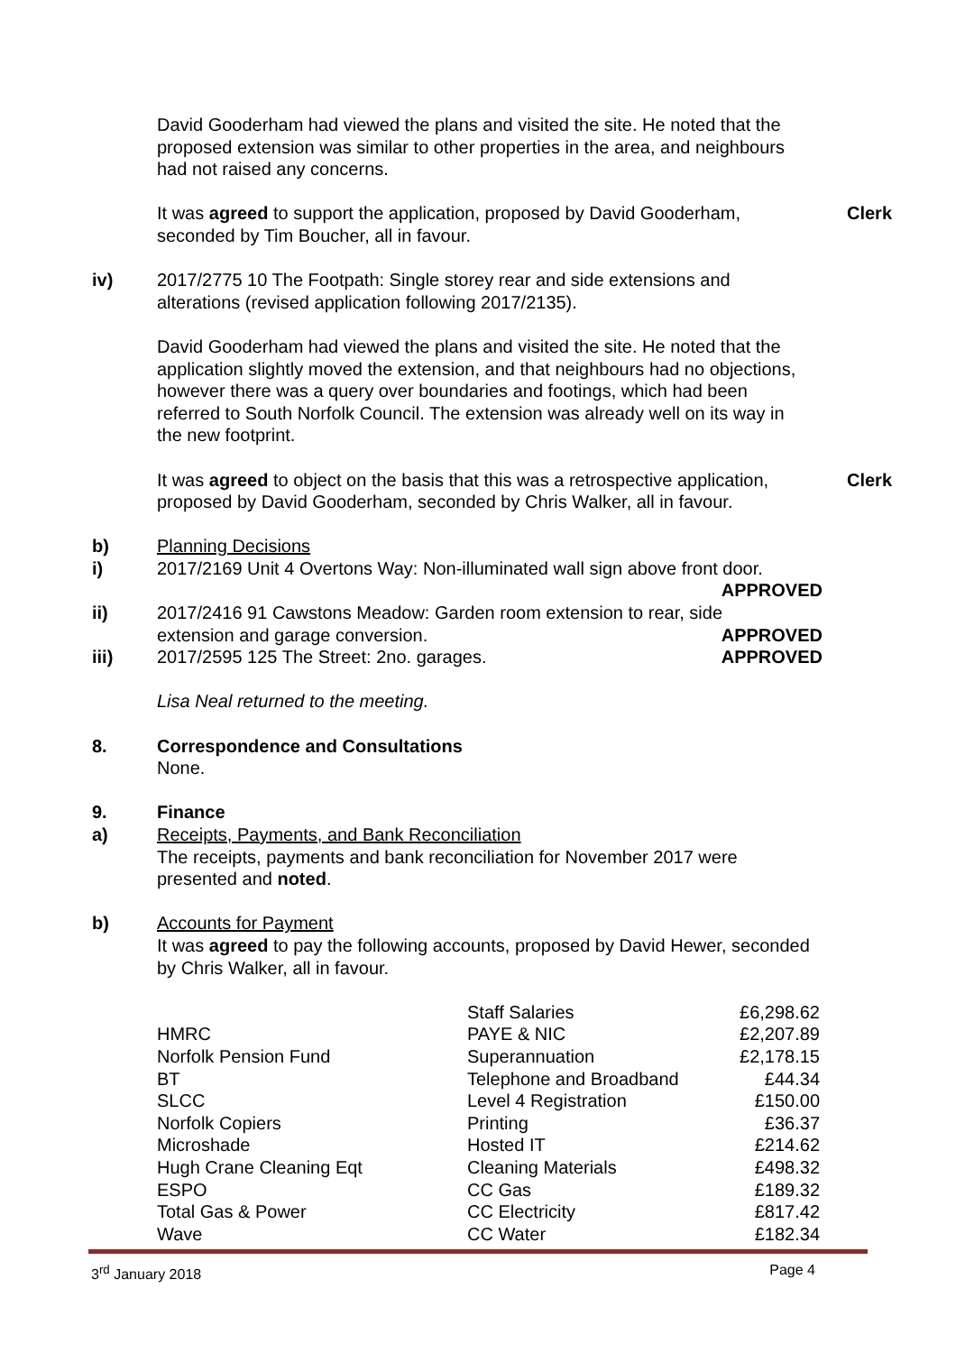David Gooderham had viewed the plans and visited the site. He noted that the proposed extension was similar to other properties in the area, and neighbours had not raised any concerns.
It was agreed to support the application, proposed by David Gooderham, seconded by Tim Boucher, all in favour.
Clerk
iv) 2017/2775 10 The Footpath: Single storey rear and side extensions and alterations (revised application following 2017/2135).
David Gooderham had viewed the plans and visited the site. He noted that the application slightly moved the extension, and that neighbours had no objections, however there was a query over boundaries and footings, which had been referred to South Norfolk Council. The extension was already well on its way in the new footprint.
It was agreed to object on the basis that this was a retrospective application, proposed by David Gooderham, seconded by Chris Walker, all in favour.
Clerk
b) Planning Decisions
i) 2017/2169 Unit 4 Overtons Way: Non-illuminated wall sign above front door.
APPROVED
ii) 2017/2416 91 Cawstons Meadow: Garden room extension to rear, side
extension and garage conversion. APPROVED
iii) 2017/2595 125 The Street: 2no. garages. APPROVED
Lisa Neal returned to the meeting.
8. Correspondence and Consultations
None.
9. Finance
a) Receipts, Payments, and Bank Reconciliation
The receipts, payments and bank reconciliation for November 2017 were presented and noted.
b) Accounts for Payment
It was agreed to pay the following accounts, proposed by David Hewer, seconded by Chris Walker, all in favour.
| | Staff Salaries | £6,298.62 |
| HMRC | PAYE & NIC | £2,207.89 |
| Norfolk Pension Fund | Superannuation | £2,178.15 |
| BT | Telephone and Broadband | £44.34 |
| SLCC | Level 4 Registration | £150.00 |
| Norfolk Copiers | Printing | £36.37 |
| Microshade | Hosted IT | £214.62 |
| Hugh Crane Cleaning Eqt | Cleaning Materials | £498.32 |
| ESPO | CC Gas | £189.32 |
| Total Gas & Power | CC Electricity | £817.42 |
| Wave | CC Water | £182.34 |
3<sup>rd</sup> January 2018 Page 4